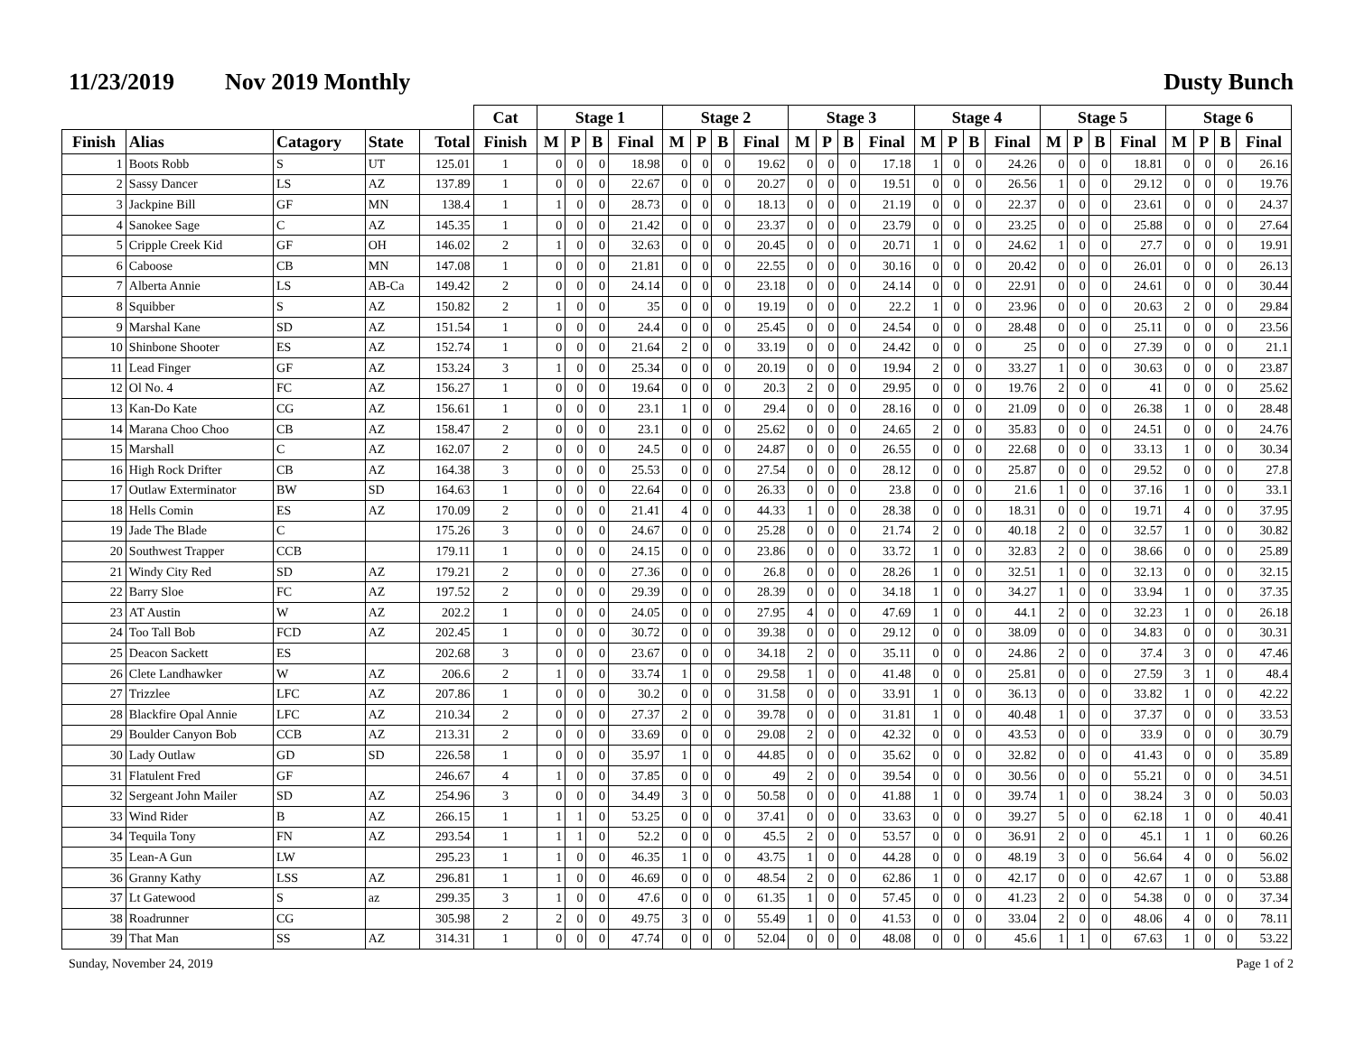11/23/2019 Nov 2019 Monthly Dusty Bunch
| | | | | | Cat | Stage 1 | | | | Stage 2 | | | | Stage 3 | | | | Stage 4 | | | | Stage 5 | | | | Stage 6 | | | |
| --- | --- | --- | --- | --- | --- | --- | --- | --- | --- | --- | --- | --- | --- | --- | --- | --- | --- | --- | --- | --- | --- | --- | --- | --- | --- | --- | --- | --- | --- |
| Finish | Alias | Catagory | State | Total | Finish | M | P | B | Final | M | P | B | Final | M | P | B | Final | M | P | B | Final | M | P | B | Final | M | P | B | Final |
| 1 | Boots Robb | S | UT | 125.01 | 1 | 0 | 0 | 0 | 18.98 | 0 | 0 | 0 | 19.62 | 0 | 0 | 0 | 17.18 | 1 | 0 | 0 | 24.26 | 0 | 0 | 0 | 18.81 | 0 | 0 | 0 | 26.16 |
| 2 | Sassy Dancer | LS | AZ | 137.89 | 1 | 0 | 0 | 0 | 22.67 | 0 | 0 | 0 | 20.27 | 0 | 0 | 0 | 19.51 | 0 | 0 | 0 | 26.56 | 1 | 0 | 0 | 29.12 | 0 | 0 | 0 | 19.76 |
| 3 | Jackpine Bill | GF | MN | 138.4 | 1 | 1 | 0 | 0 | 28.73 | 0 | 0 | 0 | 18.13 | 0 | 0 | 0 | 21.19 | 0 | 0 | 0 | 22.37 | 0 | 0 | 0 | 23.61 | 0 | 0 | 0 | 24.37 |
| 4 | Sanokee Sage | C | AZ | 145.35 | 1 | 0 | 0 | 0 | 21.42 | 0 | 0 | 0 | 23.37 | 0 | 0 | 0 | 23.79 | 0 | 0 | 0 | 23.25 | 0 | 0 | 0 | 25.88 | 0 | 0 | 0 | 27.64 |
| 5 | Cripple Creek Kid | GF | OH | 146.02 | 2 | 1 | 0 | 0 | 32.63 | 0 | 0 | 0 | 20.45 | 0 | 0 | 0 | 20.71 | 1 | 0 | 0 | 24.62 | 1 | 0 | 0 | 27.7 | 0 | 0 | 0 | 19.91 |
| 6 | Caboose | CB | MN | 147.08 | 1 | 0 | 0 | 0 | 21.81 | 0 | 0 | 0 | 22.55 | 0 | 0 | 0 | 30.16 | 0 | 0 | 0 | 20.42 | 0 | 0 | 0 | 26.01 | 0 | 0 | 0 | 26.13 |
| 7 | Alberta Annie | LS | AB-Ca | 149.42 | 2 | 0 | 0 | 0 | 24.14 | 0 | 0 | 0 | 23.18 | 0 | 0 | 0 | 24.14 | 0 | 0 | 0 | 22.91 | 0 | 0 | 0 | 24.61 | 0 | 0 | 0 | 30.44 |
| 8 | Squibber | S | AZ | 150.82 | 2 | 1 | 0 | 0 | 35 | 0 | 0 | 0 | 19.19 | 0 | 0 | 0 | 22.2 | 1 | 0 | 0 | 23.96 | 0 | 0 | 0 | 20.63 | 2 | 0 | 0 | 29.84 |
| 9 | Marshal Kane | SD | AZ | 151.54 | 1 | 0 | 0 | 0 | 24.4 | 0 | 0 | 0 | 25.45 | 0 | 0 | 0 | 24.54 | 0 | 0 | 0 | 28.48 | 0 | 0 | 0 | 25.11 | 0 | 0 | 0 | 23.56 |
| 10 | Shinbone Shooter | ES | AZ | 152.74 | 1 | 0 | 0 | 0 | 21.64 | 2 | 0 | 0 | 33.19 | 0 | 0 | 0 | 24.42 | 0 | 0 | 0 | 25 | 0 | 0 | 0 | 27.39 | 0 | 0 | 0 | 21.1 |
| 11 | Lead Finger | GF | AZ | 153.24 | 3 | 1 | 0 | 0 | 25.34 | 0 | 0 | 0 | 20.19 | 0 | 0 | 0 | 19.94 | 2 | 0 | 0 | 33.27 | 1 | 0 | 0 | 30.63 | 0 | 0 | 0 | 23.87 |
| 12 | Ol No. 4 | FC | AZ | 156.27 | 1 | 0 | 0 | 0 | 19.64 | 0 | 0 | 0 | 20.3 | 2 | 0 | 0 | 29.95 | 0 | 0 | 0 | 19.76 | 2 | 0 | 0 | 41 | 0 | 0 | 0 | 25.62 |
| 13 | Kan-Do Kate | CG | AZ | 156.61 | 1 | 0 | 0 | 0 | 23.1 | 1 | 0 | 0 | 29.4 | 0 | 0 | 0 | 28.16 | 0 | 0 | 0 | 21.09 | 0 | 0 | 0 | 26.38 | 1 | 0 | 0 | 28.48 |
| 14 | Marana Choo Choo | CB | AZ | 158.47 | 2 | 0 | 0 | 0 | 23.1 | 0 | 0 | 0 | 25.62 | 0 | 0 | 0 | 24.65 | 2 | 0 | 0 | 35.83 | 0 | 0 | 0 | 24.51 | 0 | 0 | 0 | 24.76 |
| 15 | Marshall | C | AZ | 162.07 | 2 | 0 | 0 | 0 | 24.5 | 0 | 0 | 0 | 24.87 | 0 | 0 | 0 | 26.55 | 0 | 0 | 0 | 22.68 | 0 | 0 | 0 | 33.13 | 1 | 0 | 0 | 30.34 |
| 16 | High Rock Drifter | CB | AZ | 164.38 | 3 | 0 | 0 | 0 | 25.53 | 0 | 0 | 0 | 27.54 | 0 | 0 | 0 | 28.12 | 0 | 0 | 0 | 25.87 | 0 | 0 | 0 | 29.52 | 0 | 0 | 0 | 27.8 |
| 17 | Outlaw Exterminator | BW | SD | 164.63 | 1 | 0 | 0 | 0 | 22.64 | 0 | 0 | 0 | 26.33 | 0 | 0 | 0 | 23.8 | 0 | 0 | 0 | 21.6 | 1 | 0 | 0 | 37.16 | 1 | 0 | 0 | 33.1 |
| 18 | Hells Comin | ES | AZ | 170.09 | 2 | 0 | 0 | 0 | 21.41 | 4 | 0 | 0 | 44.33 | 1 | 0 | 0 | 28.38 | 0 | 0 | 0 | 18.31 | 0 | 0 | 0 | 19.71 | 4 | 0 | 0 | 37.95 |
| 19 | Jade The Blade | C | | 175.26 | 3 | 0 | 0 | 0 | 24.67 | 0 | 0 | 0 | 25.28 | 0 | 0 | 0 | 21.74 | 2 | 0 | 0 | 40.18 | 2 | 0 | 0 | 32.57 | 1 | 0 | 0 | 30.82 |
| 20 | Southwest Trapper | CCB | | 179.11 | 1 | 0 | 0 | 0 | 24.15 | 0 | 0 | 0 | 23.86 | 0 | 0 | 0 | 33.72 | 1 | 0 | 0 | 32.83 | 2 | 0 | 0 | 38.66 | 0 | 0 | 0 | 25.89 |
| 21 | Windy City Red | SD | AZ | 179.21 | 2 | 0 | 0 | 0 | 27.36 | 0 | 0 | 0 | 26.8 | 0 | 0 | 0 | 28.26 | 1 | 0 | 0 | 32.51 | 1 | 0 | 0 | 32.13 | 0 | 0 | 0 | 32.15 |
| 22 | Barry Sloe | FC | AZ | 197.52 | 2 | 0 | 0 | 0 | 29.39 | 0 | 0 | 0 | 28.39 | 0 | 0 | 0 | 34.18 | 1 | 0 | 0 | 34.27 | 1 | 0 | 0 | 33.94 | 1 | 0 | 0 | 37.35 |
| 23 | AT Austin | W | AZ | 202.2 | 1 | 0 | 0 | 0 | 24.05 | 0 | 0 | 0 | 27.95 | 4 | 0 | 0 | 47.69 | 1 | 0 | 0 | 44.1 | 2 | 0 | 0 | 32.23 | 1 | 0 | 0 | 26.18 |
| 24 | Too Tall Bob | FCD | AZ | 202.45 | 1 | 0 | 0 | 0 | 30.72 | 0 | 0 | 0 | 39.38 | 0 | 0 | 0 | 29.12 | 0 | 0 | 0 | 38.09 | 0 | 0 | 0 | 34.83 | 0 | 0 | 0 | 30.31 |
| 25 | Deacon Sackett | ES | | 202.68 | 3 | 0 | 0 | 0 | 23.67 | 0 | 0 | 0 | 34.18 | 2 | 0 | 0 | 35.11 | 0 | 0 | 0 | 24.86 | 2 | 0 | 0 | 37.4 | 3 | 0 | 0 | 47.46 |
| 26 | Clete Landhawker | W | AZ | 206.6 | 2 | 1 | 0 | 0 | 33.74 | 1 | 0 | 0 | 29.58 | 1 | 0 | 0 | 41.48 | 0 | 0 | 0 | 25.81 | 0 | 0 | 0 | 27.59 | 3 | 1 | 0 | 48.4 |
| 27 | Trizzlee | LFC | AZ | 207.86 | 1 | 0 | 0 | 0 | 30.2 | 0 | 0 | 0 | 31.58 | 0 | 0 | 0 | 33.91 | 1 | 0 | 0 | 36.13 | 0 | 0 | 0 | 33.82 | 1 | 0 | 0 | 42.22 |
| 28 | Blackfire Opal Annie | LFC | AZ | 210.34 | 2 | 0 | 0 | 0 | 27.37 | 2 | 0 | 0 | 39.78 | 0 | 0 | 0 | 31.81 | 1 | 0 | 0 | 40.48 | 1 | 0 | 0 | 37.37 | 0 | 0 | 0 | 33.53 |
| 29 | Boulder Canyon Bob | CCB | AZ | 213.31 | 2 | 0 | 0 | 0 | 33.69 | 0 | 0 | 0 | 29.08 | 2 | 0 | 0 | 42.32 | 0 | 0 | 0 | 43.53 | 0 | 0 | 0 | 33.9 | 0 | 0 | 0 | 30.79 |
| 30 | Lady Outlaw | GD | SD | 226.58 | 1 | 0 | 0 | 0 | 35.97 | 1 | 0 | 0 | 44.85 | 0 | 0 | 0 | 35.62 | 0 | 0 | 0 | 32.82 | 0 | 0 | 0 | 41.43 | 0 | 0 | 0 | 35.89 |
| 31 | Flatulent Fred | GF | | 246.67 | 4 | 1 | 0 | 0 | 37.85 | 0 | 0 | 0 | 49 | 2 | 0 | 0 | 39.54 | 0 | 0 | 0 | 30.56 | 0 | 0 | 0 | 55.21 | 0 | 0 | 0 | 34.51 |
| 32 | Sergeant John Mailer | SD | AZ | 254.96 | 3 | 0 | 0 | 0 | 34.49 | 3 | 0 | 0 | 50.58 | 0 | 0 | 0 | 41.88 | 1 | 0 | 0 | 39.74 | 1 | 0 | 0 | 38.24 | 3 | 0 | 0 | 50.03 |
| 33 | Wind Rider | B | AZ | 266.15 | 1 | 1 | 1 | 0 | 53.25 | 0 | 0 | 0 | 37.41 | 0 | 0 | 0 | 33.63 | 0 | 0 | 0 | 39.27 | 5 | 0 | 0 | 62.18 | 1 | 0 | 0 | 40.41 |
| 34 | Tequila Tony | FN | AZ | 293.54 | 1 | 1 | 1 | 0 | 52.2 | 0 | 0 | 0 | 45.5 | 2 | 0 | 0 | 53.57 | 0 | 0 | 0 | 36.91 | 2 | 0 | 0 | 45.1 | 1 | 1 | 0 | 60.26 |
| 35 | Lean-A Gun | LW | | 295.23 | 1 | 1 | 0 | 0 | 46.35 | 1 | 0 | 0 | 43.75 | 1 | 0 | 0 | 44.28 | 0 | 0 | 0 | 48.19 | 3 | 0 | 0 | 56.64 | 4 | 0 | 0 | 56.02 |
| 36 | Granny Kathy | LSS | AZ | 296.81 | 1 | 1 | 0 | 0 | 46.69 | 0 | 0 | 0 | 48.54 | 2 | 0 | 0 | 62.86 | 1 | 0 | 0 | 42.17 | 0 | 0 | 0 | 42.67 | 1 | 0 | 0 | 53.88 |
| 37 | Lt Gatewood | S | az | 299.35 | 3 | 1 | 0 | 0 | 47.6 | 0 | 0 | 0 | 61.35 | 1 | 0 | 0 | 57.45 | 0 | 0 | 0 | 41.23 | 2 | 0 | 0 | 54.38 | 0 | 0 | 0 | 37.34 |
| 38 | Roadrunner | CG | | 305.98 | 2 | 2 | 0 | 0 | 49.75 | 3 | 0 | 0 | 55.49 | 1 | 0 | 0 | 41.53 | 0 | 0 | 0 | 33.04 | 2 | 0 | 0 | 48.06 | 4 | 0 | 0 | 78.11 |
| 39 | That Man | SS | AZ | 314.31 | 1 | 0 | 0 | 0 | 47.74 | 0 | 0 | 0 | 52.04 | 0 | 0 | 0 | 48.08 | 0 | 0 | 0 | 45.6 | 1 | 1 | 0 | 67.63 | 1 | 0 | 0 | 53.22 |
Sunday, November 24, 2019 Page 1 of 2